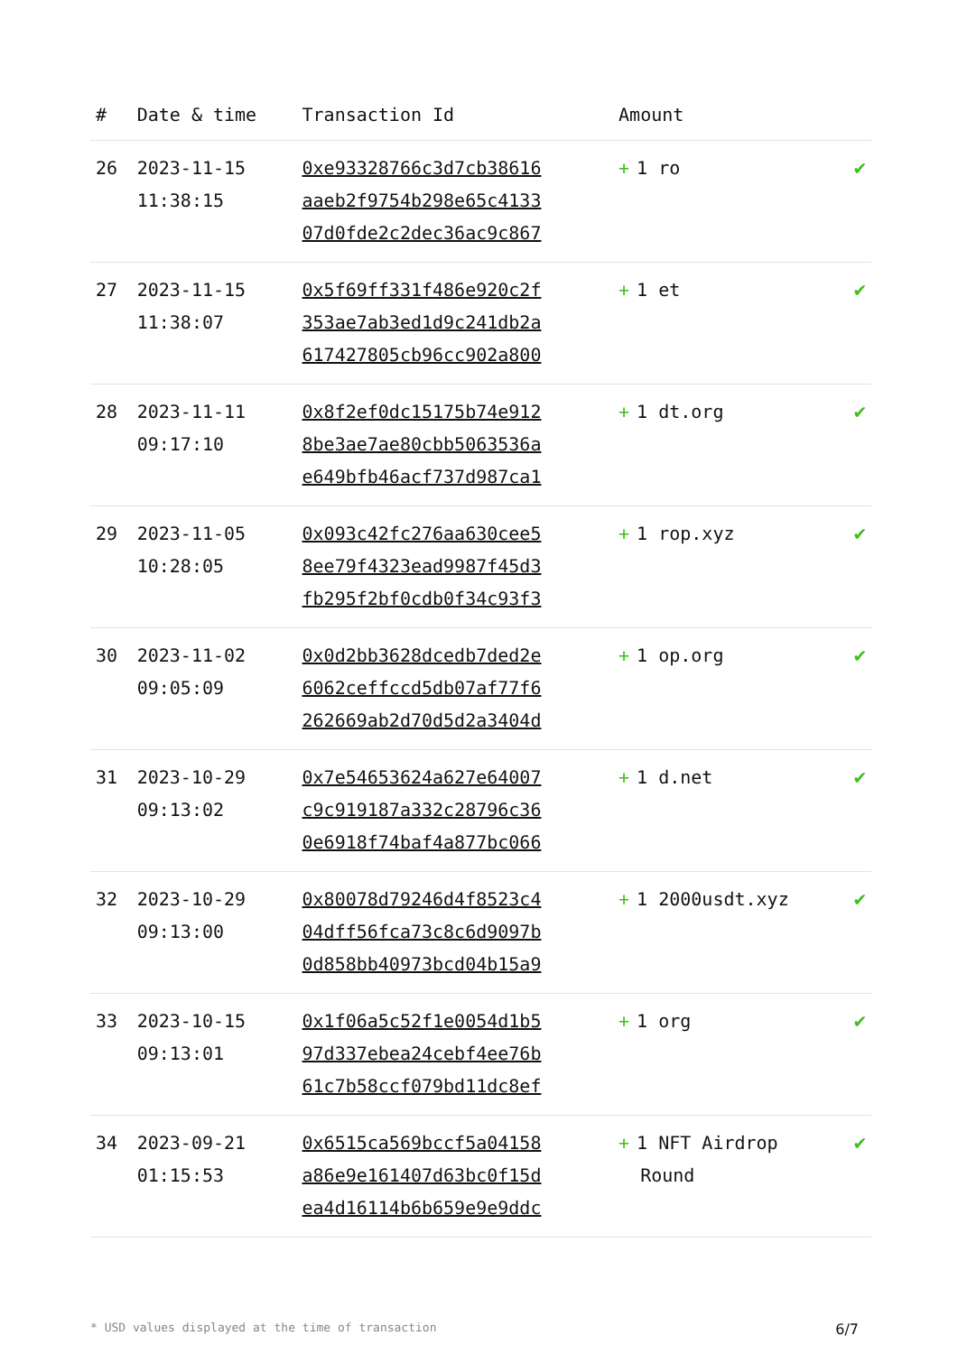| # | Date & time | Transaction Id | Amount | |
| --- | --- | --- | --- | --- |
| 26 | 2023-11-15 11:38:15 | 0xe93328766c3d7cb38616 aaeb2f9754b298e65c4133 07d0fde2c2dec36ac9c867 | + 1 ro | ✔ |
| 27 | 2023-11-15 11:38:07 | 0x5f69ff331f486e920c2f 353ae7ab3ed1d9c241db2a 617427805cb96cc902a800 | + 1 et | ✔ |
| 28 | 2023-11-11 09:17:10 | 0x8f2ef0dc15175b74e912 8be3ae7ae80cbb5063536a e649bfb46acf737d987ca1 | + 1 dt.org | ✔ |
| 29 | 2023-11-05 10:28:05 | 0x093c42fc276aa630cee5 8ee79f4323ead9987f45d3 fb295f2bf0cdb0f34c93f3 | + 1 rop.xyz | ✔ |
| 30 | 2023-11-02 09:05:09 | 0x0d2bb3628dcedb7ded2e 6062ceffccd5db07af77f6 262669ab2d70d5d2a3404d | + 1 op.org | ✔ |
| 31 | 2023-10-29 09:13:02 | 0x7e54653624a627e64007 c9c919187a332c28796c36 0e6918f74baf4a877bc066 | + 1 d.net | ✔ |
| 32 | 2023-10-29 09:13:00 | 0x80078d79246d4f8523c4 04dff56fca73c8c6d9097b 0d858bb40973bcd04b15a9 | + 1 2000usdt.xyz | ✔ |
| 33 | 2023-10-15 09:13:01 | 0x1f06a5c52f1e0054d1b5 97d337ebea24cebf4ee76b 61c7b58ccf079bd11dc8ef | + 1 org | ✔ |
| 34 | 2023-09-21 01:15:53 | 0x6515ca569bccf5a04158 a86e9e161407d63bc0f15d ea4d16114b6b659e9e9ddc | + 1 NFT Airdrop Round | ✔ |
* USD values displayed at the time of transaction 6/7